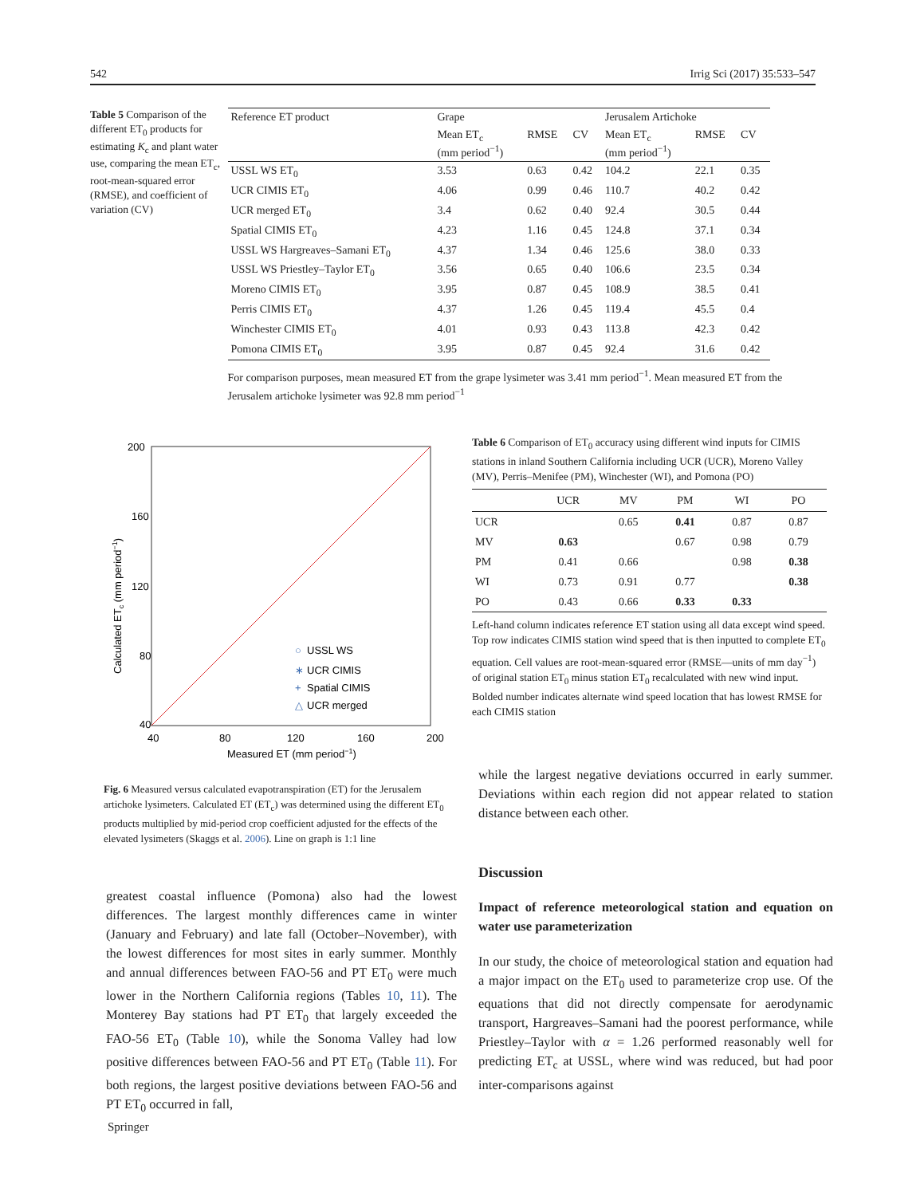542 Irrig Sci (2017) 35:533–547
Table 5 Comparison of the different ET<sub>0</sub> products for estimating K<sub>c</sub> and plant water use, comparing the mean ET<sub>c</sub>, root-mean-squared error (RMSE), and coefficient of variation (CV)
| Reference ET product | Grape | | | Jerusalem Artichoke | | |
| --- | --- | --- | --- | --- | --- | --- |
| | Mean ET<sub>c</sub> (mm period<sup>−1</sup>) | RMSE | CV | Mean ET<sub>c</sub> (mm period<sup>−1</sup>) | RMSE | CV |
| USSL WS ET<sub>0</sub> | 3.53 | 0.63 | 0.42 | 104.2 | 22.1 | 0.35 |
| UCR CIMIS ET<sub>0</sub> | 4.06 | 0.99 | 0.46 | 110.7 | 40.2 | 0.42 |
| UCR merged ET<sub>0</sub> | 3.4 | 0.62 | 0.40 | 92.4 | 30.5 | 0.44 |
| Spatial CIMIS ET<sub>0</sub> | 4.23 | 1.16 | 0.45 | 124.8 | 37.1 | 0.34 |
| USSL WS Hargreaves–Samani ET<sub>0</sub> | 4.37 | 1.34 | 0.46 | 125.6 | 38.0 | 0.33 |
| USSL WS Priestley–Taylor ET<sub>0</sub> | 3.56 | 0.65 | 0.40 | 106.6 | 23.5 | 0.34 |
| Moreno CIMIS ET<sub>0</sub> | 3.95 | 0.87 | 0.45 | 108.9 | 38.5 | 0.41 |
| Perris CIMIS ET<sub>0</sub> | 4.37 | 1.26 | 0.45 | 119.4 | 45.5 | 0.4 |
| Winchester CIMIS ET<sub>0</sub> | 4.01 | 0.93 | 0.43 | 113.8 | 42.3 | 0.42 |
| Pomona CIMIS ET<sub>0</sub> | 3.95 | 0.87 | 0.45 | 92.4 | 31.6 | 0.42 |
For comparison purposes, mean measured ET from the grape lysimeter was 3.41 mm period<sup>−1</sup>. Mean measured ET from the Jerusalem artichoke lysimeter was 92.8 mm period<sup>−1</sup>
200
160
120
80
40
40
80
120
160
200
Measured ET (mm period−1)
Calculated ETc (mm period−1)
○
∗
+
△
USSL WS
UCR CIMIS
Spatial CIMIS
UCR merged
Fig. 6 Measured versus calculated evapotranspiration (ET) for the Jerusalem artichoke lysimeters. Calculated ET (ET<sub>c</sub>) was determined using the different ET<sub>0</sub> products multiplied by mid-period crop coefficient adjusted for the effects of the elevated lysimeters (Skaggs et al. 2006). Line on graph is 1:1 line
Table 6 Comparison of ET<sub>0</sub> accuracy using different wind inputs for CIMIS stations in inland Southern California including UCR (UCR), Moreno Valley (MV), Perris–Menifee (PM), Winchester (WI), and Pomona (PO)
| | UCR | MV | PM | WI | PO |
| --- | --- | --- | --- | --- | --- |
| UCR | | 0.65 | 0.41 | 0.87 | 0.87 |
| MV | 0.63 | | 0.67 | 0.98 | 0.79 |
| PM | 0.41 | 0.66 | | 0.98 | 0.38 |
| WI | 0.73 | 0.91 | 0.77 | | 0.38 |
| PO | 0.43 | 0.66 | 0.33 | 0.33 | |
Left-hand column indicates reference ET station using all data except wind speed. Top row indicates CIMIS station wind speed that is then inputted to complete ET<sub>0</sub> equation. Cell values are root-mean-squared error (RMSE—units of mm day<sup>−1</sup>) of original station ET<sub>0</sub> minus station ET<sub>0</sub> recalculated with new wind input. Bolded number indicates alternate wind speed location that has lowest RMSE for each CIMIS station
while the largest negative deviations occurred in early summer. Deviations within each region did not appear related to station distance between each other.
Discussion
Impact of reference meteorological station and equation on water use parameterization
In our study, the choice of meteorological station and equation had a major impact on the ET<sub>0</sub> used to parameterize crop use. Of the equations that did not directly compensate for aerodynamic transport, Hargreaves–Samani had the poorest performance, while Priestley–Taylor with α = 1.26 performed reasonably well for predicting ET<sub>c</sub> at USSL, where wind was reduced, but had poor inter-comparisons against
greatest coastal influence (Pomona) also had the lowest differences. The largest monthly differences came in winter (January and February) and late fall (October–November), with the lowest differences for most sites in early summer. Monthly and annual differences between FAO-56 and PT ET<sub>0</sub> were much lower in the Northern California regions (Tables 10, 11). The Monterey Bay stations had PT ET<sub>0</sub> that largely exceeded the FAO-56 ET<sub>0</sub> (Table 10), while the Sonoma Valley had low positive differences between FAO-56 and PT ET<sub>0</sub> (Table 11). For both regions, the largest positive deviations between FAO-56 and PT ET<sub>0</sub> occurred in fall,
Springer